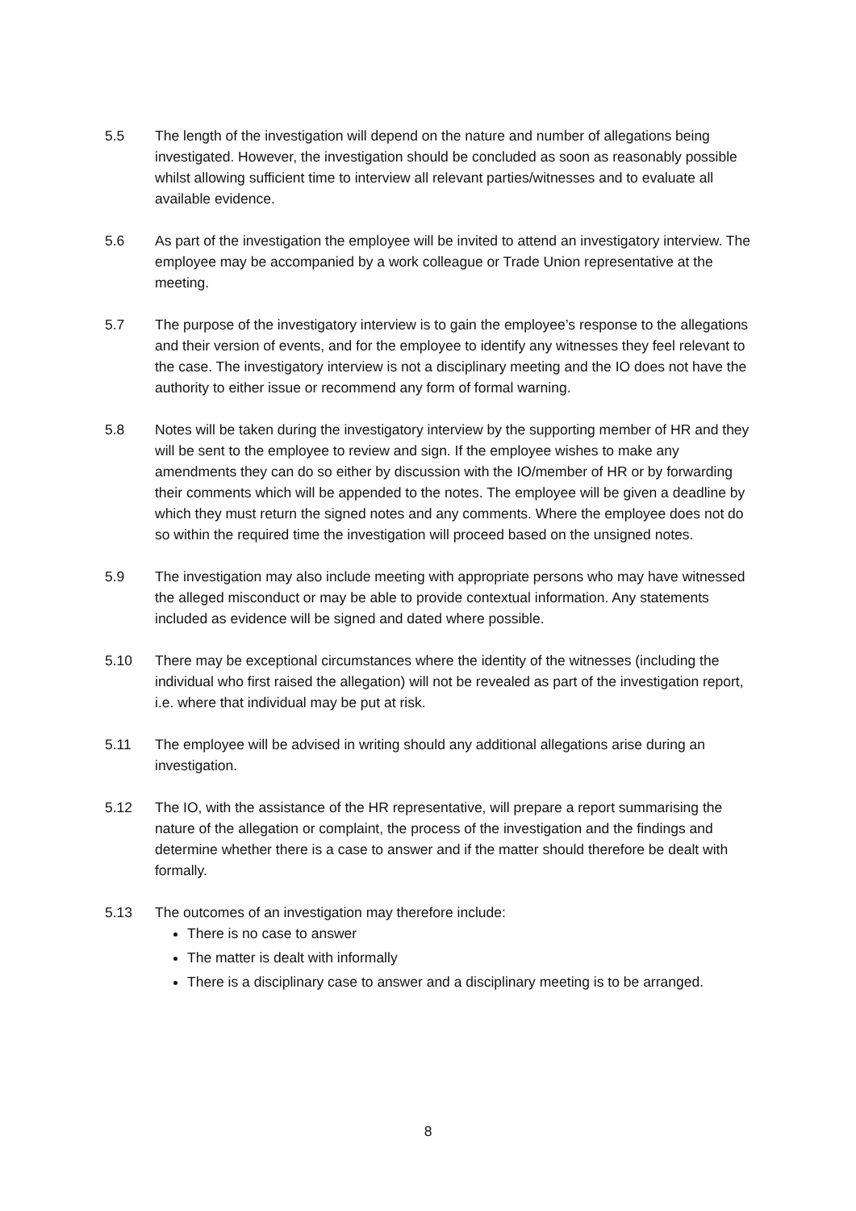5.5 The length of the investigation will depend on the nature and number of allegations being investigated. However, the investigation should be concluded as soon as reasonably possible whilst allowing sufficient time to interview all relevant parties/witnesses and to evaluate all available evidence.
5.6 As part of the investigation the employee will be invited to attend an investigatory interview. The employee may be accompanied by a work colleague or Trade Union representative at the meeting.
5.7 The purpose of the investigatory interview is to gain the employee’s response to the allegations and their version of events, and for the employee to identify any witnesses they feel relevant to the case. The investigatory interview is not a disciplinary meeting and the IO does not have the authority to either issue or recommend any form of formal warning.
5.8 Notes will be taken during the investigatory interview by the supporting member of HR and they will be sent to the employee to review and sign. If the employee wishes to make any amendments they can do so either by discussion with the IO/member of HR or by forwarding their comments which will be appended to the notes. The employee will be given a deadline by which they must return the signed notes and any comments. Where the employee does not do so within the required time the investigation will proceed based on the unsigned notes.
5.9 The investigation may also include meeting with appropriate persons who may have witnessed the alleged misconduct or may be able to provide contextual information. Any statements included as evidence will be signed and dated where possible.
5.10 There may be exceptional circumstances where the identity of the witnesses (including the individual who first raised the allegation) will not be revealed as part of the investigation report, i.e. where that individual may be put at risk.
5.11 The employee will be advised in writing should any additional allegations arise during an investigation.
5.12 The IO, with the assistance of the HR representative, will prepare a report summarising the nature of the allegation or complaint, the process of the investigation and the findings and determine whether there is a case to answer and if the matter should therefore be dealt with formally.
5.13 The outcomes of an investigation may therefore include:
There is no case to answer
The matter is dealt with informally
There is a disciplinary case to answer and a disciplinary meeting is to be arranged.
8